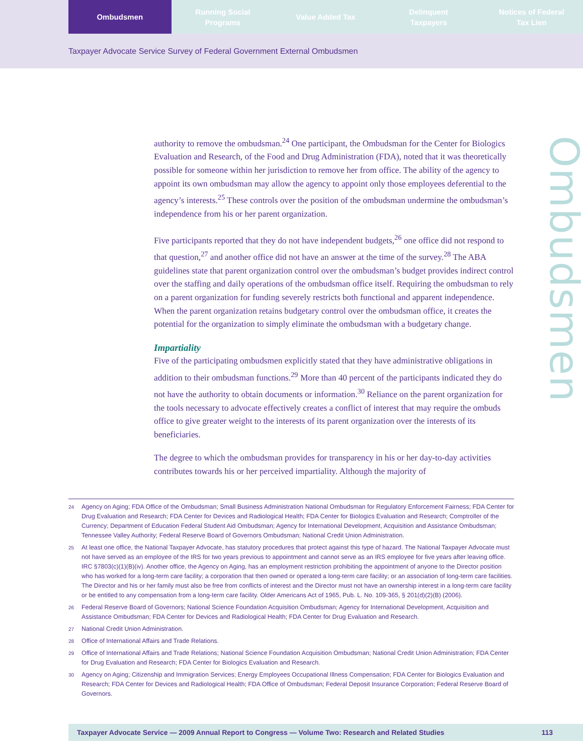Ombudsmen Running Social
Programs
Value Added Tax Delinquent
Taxpayers
Notices of Federal
Tax Lien
Taxpayer Advocate Service Survey of Federal Government External Ombudsmen
Ombudsmen
authority to remove the ombudsman.<sup>24</sup> One participant, the Ombudsman for the Center for Biologics Evaluation and Research, of the Food and Drug Administration (FDA), noted that it was theoretically possible for someone within her jurisdiction to remove her from office. The ability of the agency to appoint its own ombudsman may allow the agency to appoint only those employees deferential to the agency’s interests.<sup>25</sup> These controls over the position of the ombudsman undermine the ombudsman’s independence from his or her parent organization.
Five participants reported that they do not have independent budgets,<sup>26</sup> one office did not respond to that question,<sup>27</sup> and another office did not have an answer at the time of the survey.<sup>28</sup> The ABA guidelines state that parent organization control over the ombudsman’s budget provides indirect control over the staffing and daily operations of the ombudsman office itself. Requiring the ombudsman to rely on a parent organization for funding severely restricts both functional and apparent independence. When the parent organization retains budgetary control over the ombudsman office, it creates the potential for the organization to simply eliminate the ombudsman with a budgetary change.
Impartiality
Five of the participating ombudsmen explicitly stated that they have administrative obligations in addition to their ombudsman functions.<sup>29</sup> More than 40 percent of the participants indicated they do not have the authority to obtain documents or information.<sup>30</sup> Reliance on the parent organization for the tools necessary to advocate effectively creates a conflict of interest that may require the ombuds office to give greater weight to the interests of its parent organization over the interests of its beneficiaries.
The degree to which the ombudsman provides for transparency in his or her day-to-day activities contributes towards his or her perceived impartiality. Although the majority of
24 Agency on Aging; FDA Office of the Ombudsman; Small Business Administration National Ombudsman for Regulatory Enforcement Fairness; FDA Center for Drug Evaluation and Research; FDA Center for Devices and Radiological Health; FDA Center for Biologics Evaluation and Research; Comptroller of the Currency; Department of Education Federal Student Aid Ombudsman; Agency for International Development, Acquisition and Assistance Ombudsman; Tennessee Valley Authority; Federal Reserve Board of Governors Ombudsman; National Credit Union Administration.
25 At least one office, the National Taxpayer Advocate, has statutory procedures that protect against this type of hazard. The National Taxpayer Advocate must not have served as an employee of the IRS for two years previous to appointment and cannot serve as an IRS employee for five years after leaving office. IRC §7803(c)(1)(B)(iv). Another office, the Agency on Aging, has an employment restriction prohibiting the appointment of anyone to the Director position who has worked for a long-term care facility; a corporation that then owned or operated a long-term care facility; or an association of long-term care facilities. The Director and his or her family must also be free from conflicts of interest and the Director must not have an ownership interest in a long-term care facility or be entitled to any compensation from a long-term care facility. Older Americans Act of 1965, Pub. L. No. 109-365, § 201(d)(2)(B) (2006).
26 Federal Reserve Board of Governors; National Science Foundation Acquisition Ombudsman; Agency for International Development, Acquisition and Assistance Ombudsman; FDA Center for Devices and Radiological Health; FDA Center for Drug Evaluation and Research.
27 National Credit Union Administration.
28 Office of International Affairs and Trade Relations.
29 Office of International Affairs and Trade Relations; National Science Foundation Acquisition Ombudsman; National Credit Union Administration; FDA Center for Drug Evaluation and Research; FDA Center for Biologics Evaluation and Research.
30 Agency on Aging; Citizenship and Immigration Services; Energy Employees Occupational Illness Compensation; FDA Center for Biologics Evaluation and Research; FDA Center for Devices and Radiological Health; FDA Office of Ombudsman; Federal Deposit Insurance Corporation; Federal Reserve Board of Governors.
Taxpayer Advocate Service — 2009 Annual Report to Congress — Volume Two: Research and Related Studies 113